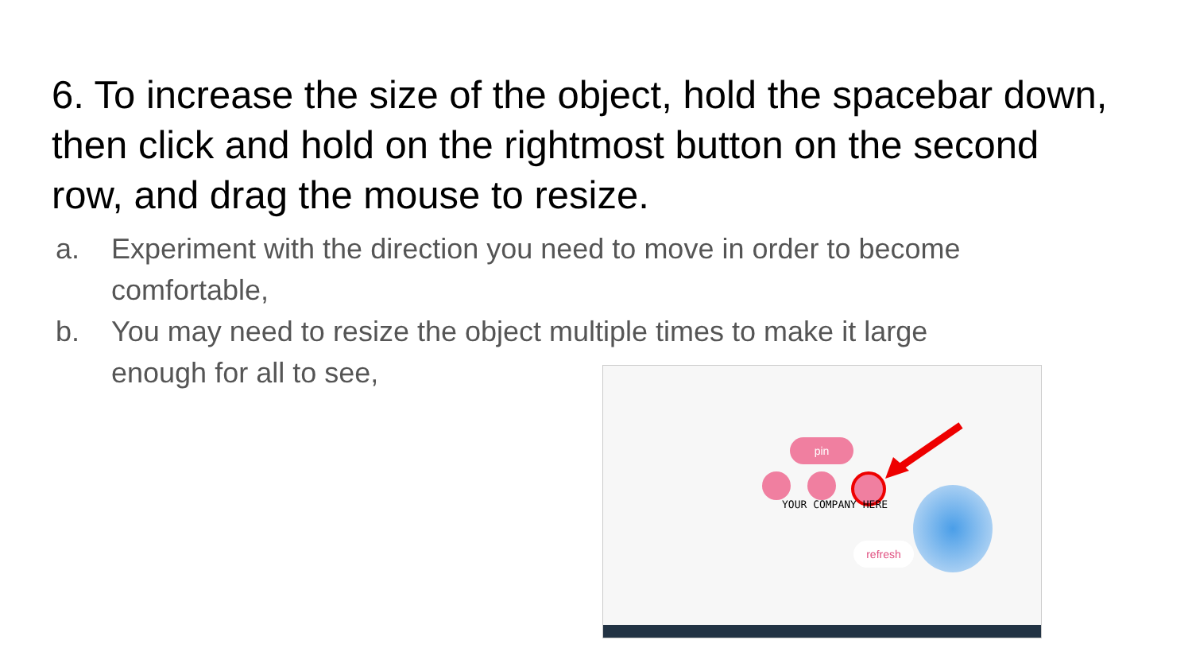6. To increase the size of the object, hold the spacebar down, then click and hold on the rightmost button on the second row, and drag the mouse to resize.
a. Experiment with the direction you need to move in order to become comfortable,
b. You may need to resize the object multiple times to make it large enough for all to see,
pin
YOUR COMPANY HERE
refresh